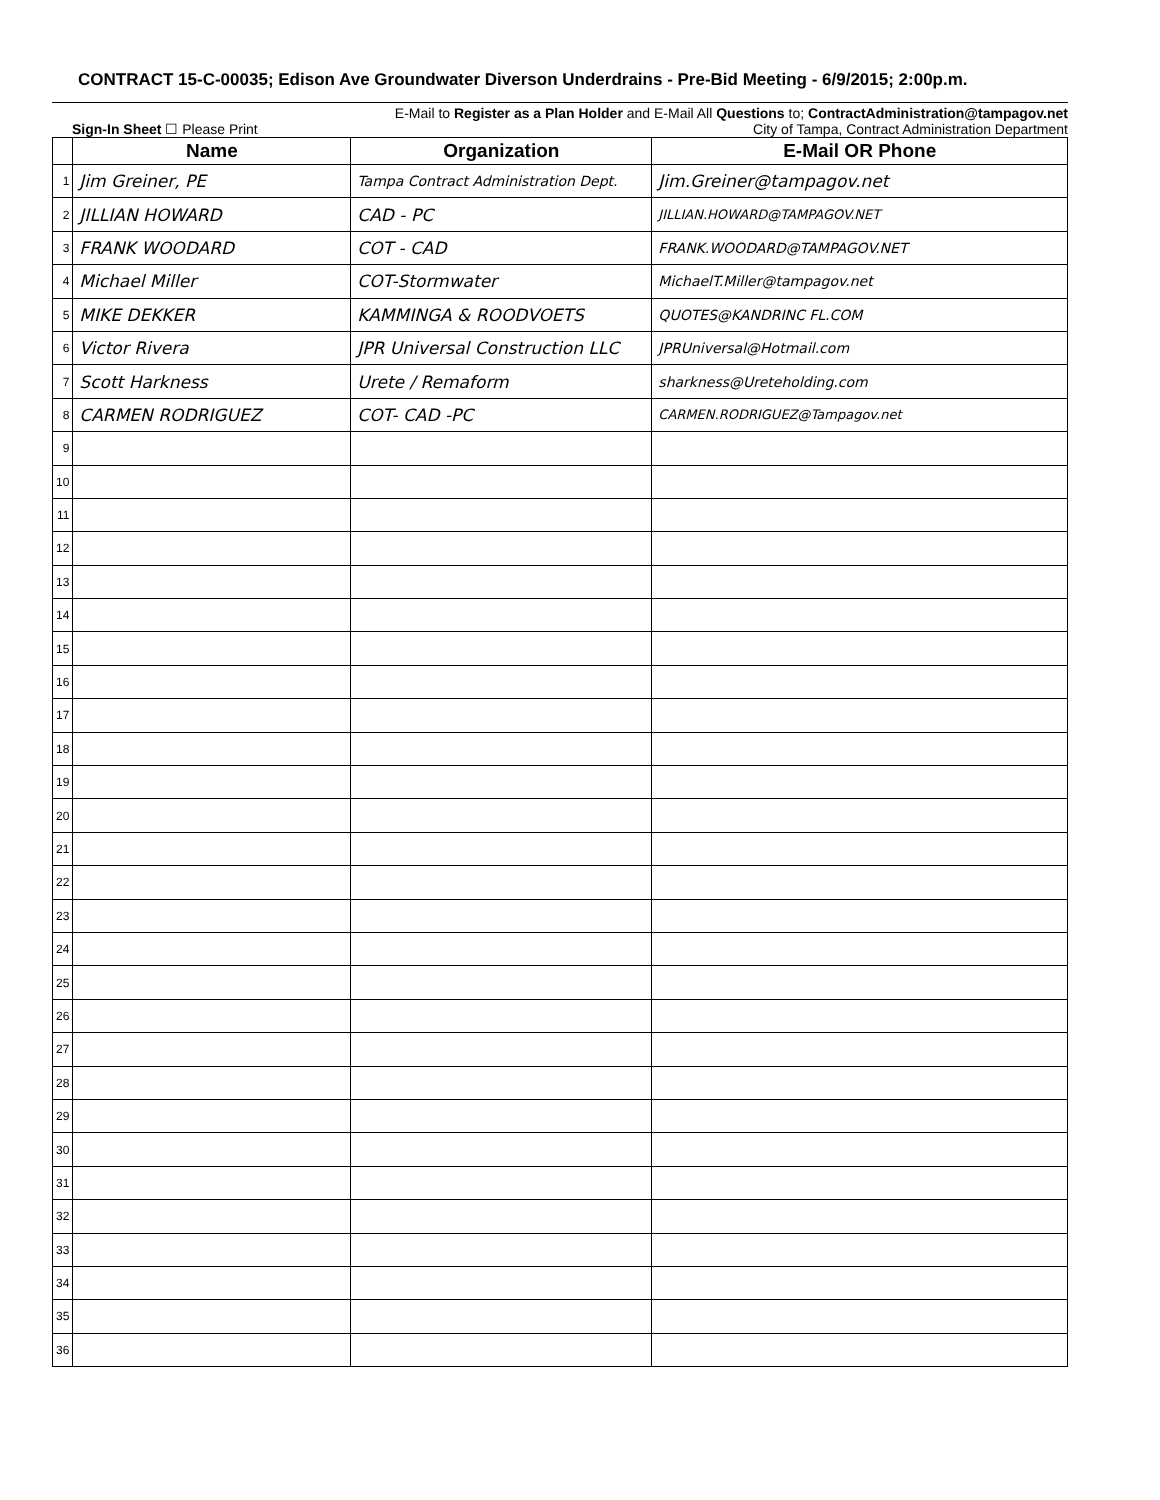CONTRACT 15-C-00035; Edison Ave Groundwater Diverson Underdrains - Pre-Bid Meeting - 6/9/2015; 2:00p.m.
E-Mail to Register as a Plan Holder and E-Mail All Questions to; ContractAdministration@tampagov.net
Sign-In Sheet ☐ Please Print City of Tampa, Contract Administration Department
| | Name | Organization | E-Mail OR Phone |
| --- | --- | --- | --- |
| 1 | Jim Greiner, PE | Tampa Contract Administration Dept. | Jim.Greiner@tampagov.net |
| 2 | JILLIAN HOWARD | CAD - PC | JILLIAN.HOWARD@TAMPAGOV.NET |
| 3 | FRANK WOODARD | COT - CAD | FRANK.WOODARD@TAMPAGOV.NET |
| 4 | Michael Miller | COT-Stormwater | MichaelT.Miller@tampagov.net |
| 5 | MIKE DEKKER | KAMMINGA & ROODVOETS | QUOTES@KANDRINC FL.COM |
| 6 | Victor Rivera | JPR Universal Construction LLC | JPRUniversal@Hotmail.com |
| 7 | Scott Harkness | Urete / Remaform | sharkness@Ureteholding.com |
| 8 | CARMEN RODRIGUEZ | COT- CAD -PC | CARMEN.RODRIGUEZ@Tampagov.net |
| 9 | | | |
| 10 | | | |
| 11 | | | |
| 12 | | | |
| 13 | | | |
| 14 | | | |
| 15 | | | |
| 16 | | | |
| 17 | | | |
| 18 | | | |
| 19 | | | |
| 20 | | | |
| 21 | | | |
| 22 | | | |
| 23 | | | |
| 24 | | | |
| 25 | | | |
| 26 | | | |
| 27 | | | |
| 28 | | | |
| 29 | | | |
| 30 | | | |
| 31 | | | |
| 32 | | | |
| 33 | | | |
| 34 | | | |
| 35 | | | |
| 36 | | | |